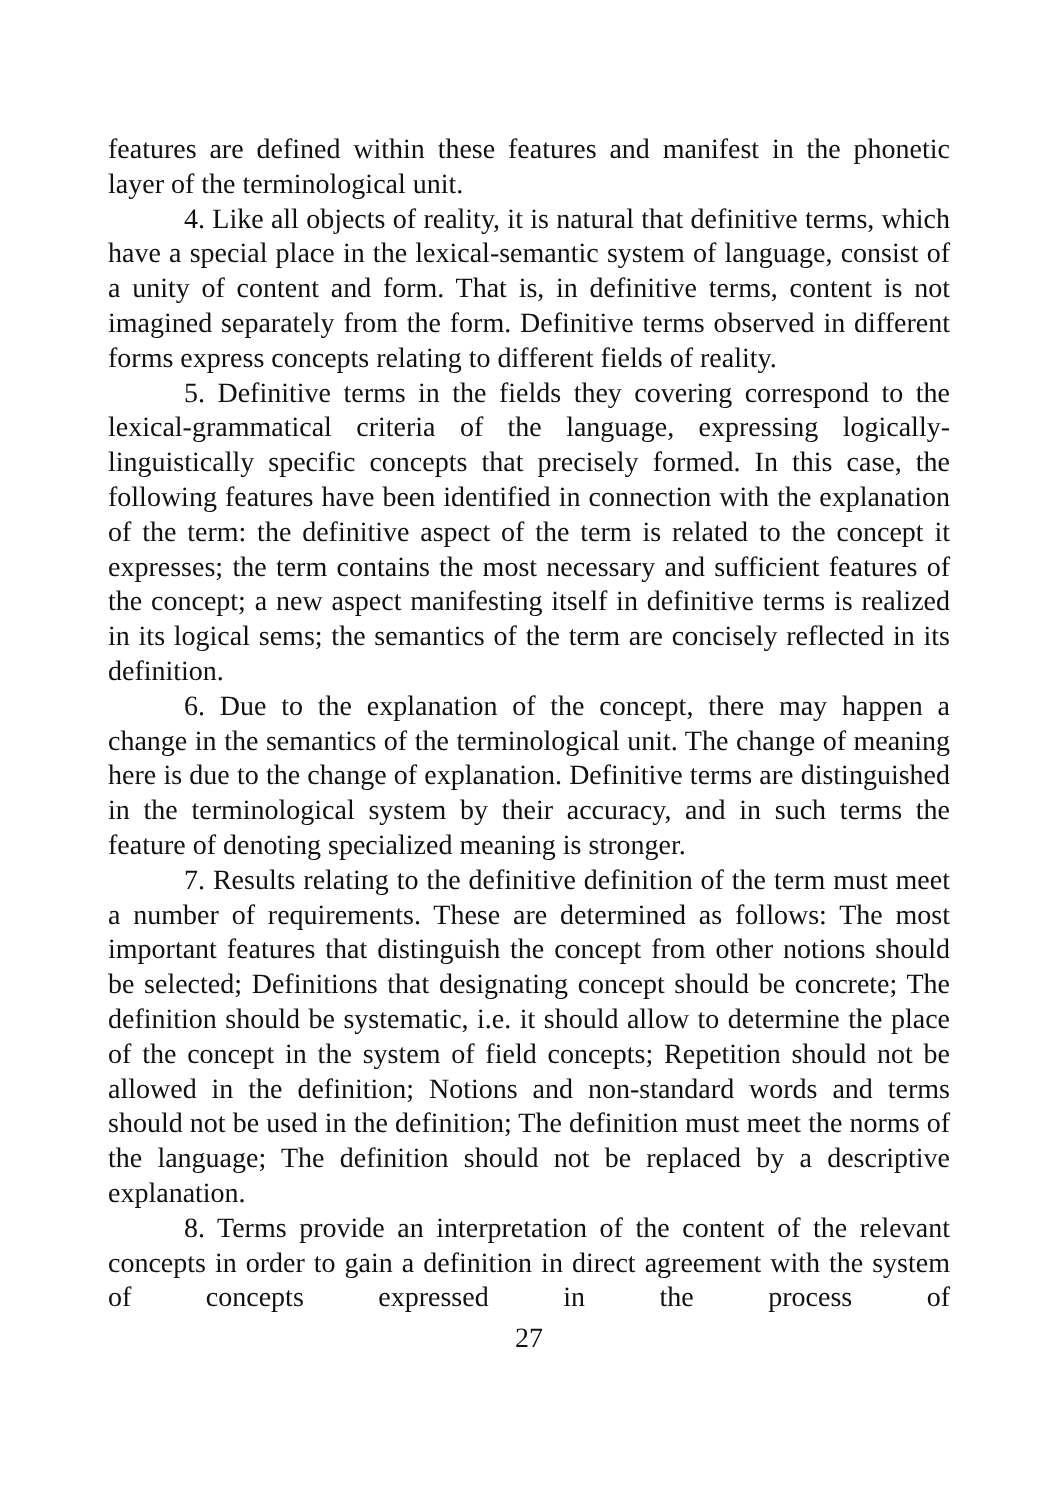features are defined within these features and manifest in the phonetic layer of the terminological unit.
4. Like all objects of reality, it is natural that definitive terms, which have a special place in the lexical-semantic system of language, consist of a unity of content and form. That is, in definitive terms, content is not imagined separately from the form. Definitive terms observed in different forms express concepts relating to different fields of reality.
5. Definitive terms in the fields they covering correspond to the lexical-grammatical criteria of the language, expressing logically-linguistically specific concepts that precisely formed. In this case, the following features have been identified in connection with the explanation of the term: the definitive aspect of the term is related to the concept it expresses; the term contains the most necessary and sufficient features of the concept; a new aspect manifesting itself in definitive terms is realized in its logical sems; the semantics of the term are concisely reflected in its definition.
6. Due to the explanation of the concept, there may happen a change in the semantics of the terminological unit. The change of meaning here is due to the change of explanation. Definitive terms are distinguished in the terminological system by their accuracy, and in such terms the feature of denoting specialized meaning is stronger.
7. Results relating to the definitive definition of the term must meet a number of requirements. These are determined as follows: The most important features that distinguish the concept from other notions should be selected; Definitions that designating concept should be concrete; The definition should be systematic, i.e. it should allow to determine the place of the concept in the system of field concepts; Repetition should not be allowed in the definition; Notions and non-standard words and terms should not be used in the definition; The definition must meet the norms of the language; The definition should not be replaced by a descriptive explanation.
8. Terms provide an interpretation of the content of the relevant concepts in order to gain a definition in direct agreement with the system of concepts expressed in the process of
27